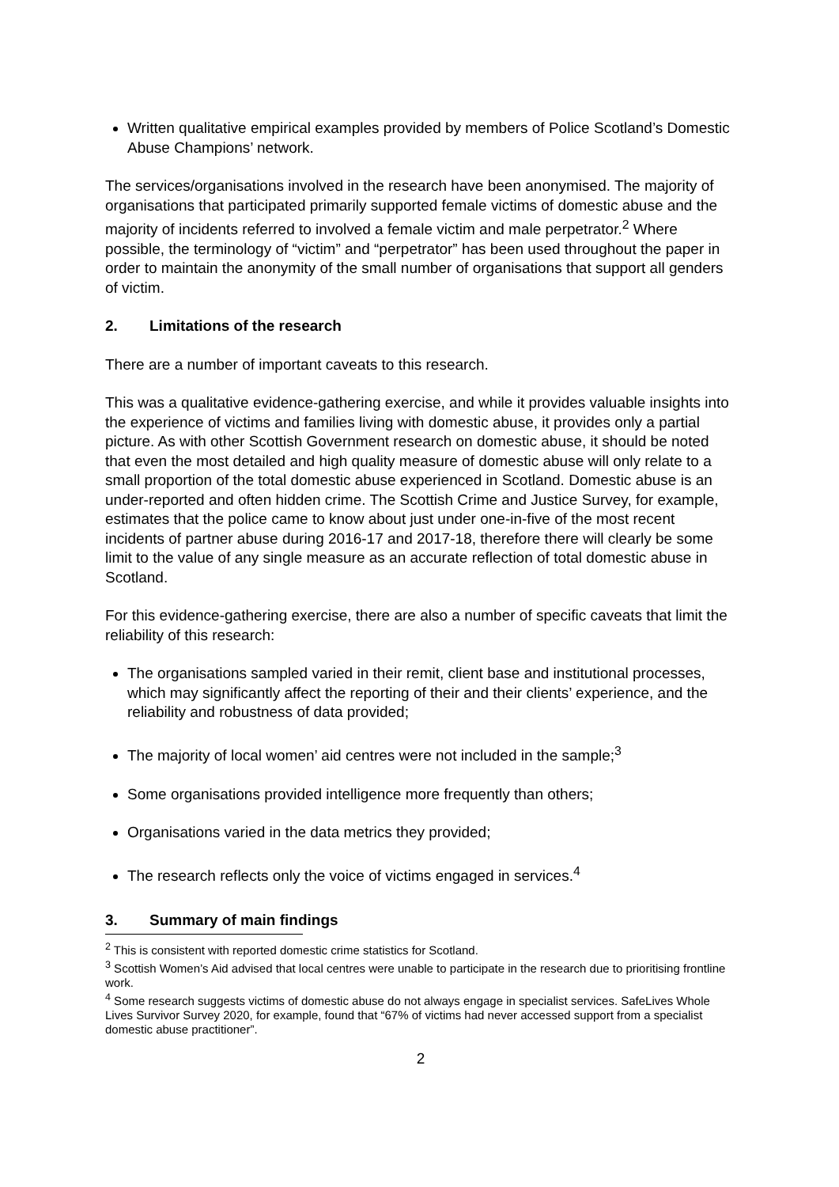Written qualitative empirical examples provided by members of Police Scotland’s Domestic Abuse Champions’ network.
The services/organisations involved in the research have been anonymised. The majority of organisations that participated primarily supported female victims of domestic abuse and the majority of incidents referred to involved a female victim and male perpetrator.<sup>2</sup> Where possible, the terminology of “victim” and “perpetrator” has been used throughout the paper in order to maintain the anonymity of the small number of organisations that support all genders of victim.
2. Limitations of the research
There are a number of important caveats to this research.
This was a qualitative evidence-gathering exercise, and while it provides valuable insights into the experience of victims and families living with domestic abuse, it provides only a partial picture. As with other Scottish Government research on domestic abuse, it should be noted that even the most detailed and high quality measure of domestic abuse will only relate to a small proportion of the total domestic abuse experienced in Scotland. Domestic abuse is an under-reported and often hidden crime. The Scottish Crime and Justice Survey, for example, estimates that the police came to know about just under one-in-five of the most recent incidents of partner abuse during 2016-17 and 2017-18, therefore there will clearly be some limit to the value of any single measure as an accurate reflection of total domestic abuse in Scotland.
For this evidence-gathering exercise, there are also a number of specific caveats that limit the reliability of this research:
The organisations sampled varied in their remit, client base and institutional processes, which may significantly affect the reporting of their and their clients’ experience, and the reliability and robustness of data provided;
The majority of local women’ aid centres were not included in the sample;<sup>3</sup>
Some organisations provided intelligence more frequently than others;
Organisations varied in the data metrics they provided;
The research reflects only the voice of victims engaged in services.<sup>4</sup>
3. Summary of main findings
<sup>2</sup> This is consistent with reported domestic crime statistics for Scotland.
<sup>3</sup> Scottish Women’s Aid advised that local centres were unable to participate in the research due to prioritising frontline work.
<sup>4</sup> Some research suggests victims of domestic abuse do not always engage in specialist services. SafeLives Whole Lives Survivor Survey 2020, for example, found that “67% of victims had never accessed support from a specialist domestic abuse practitioner”.
2